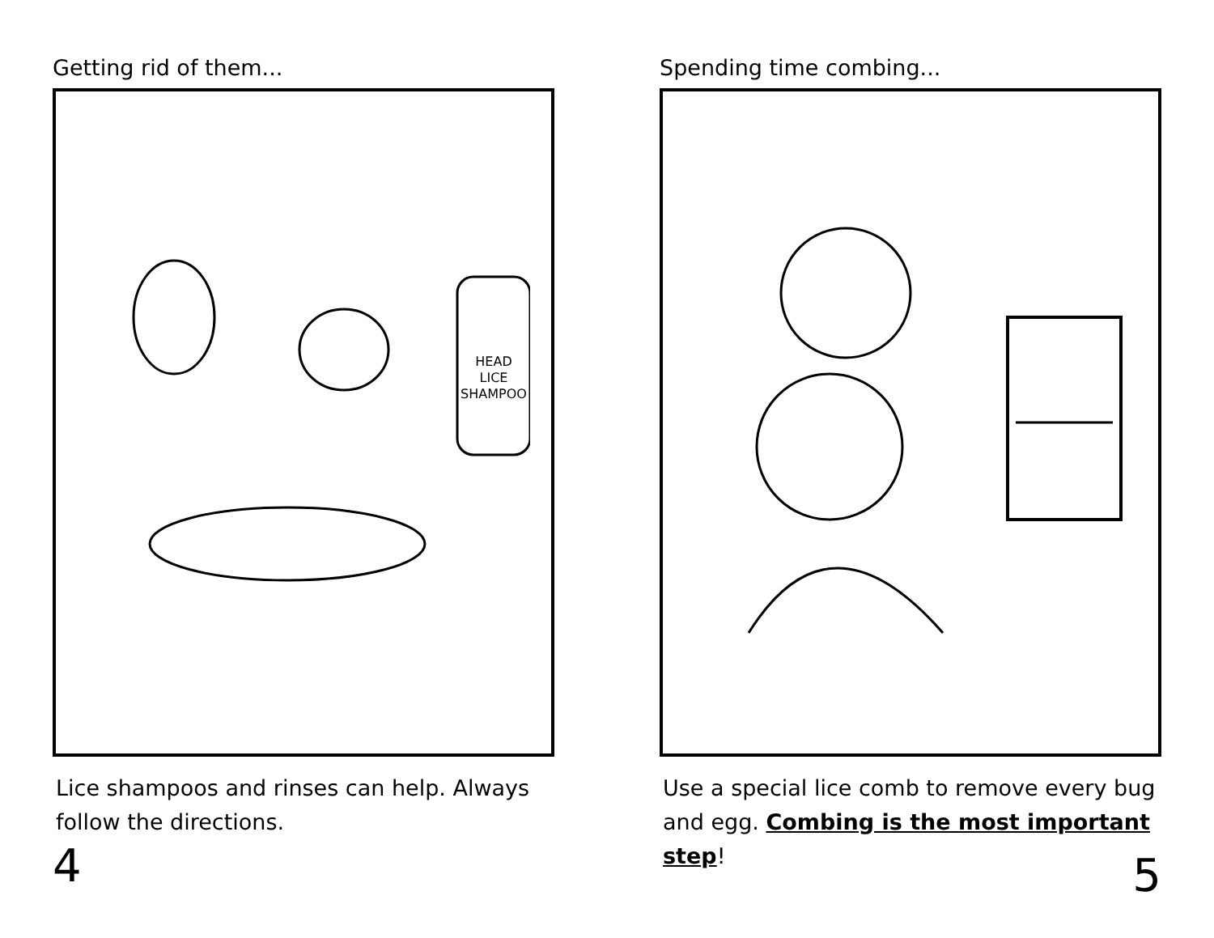Getting rid of them...
HEAD
LICE
SHAMPOO
Lice shampoos and rinses can help. Always follow the directions.
4
Spending time combing...
Use a special lice comb to remove every bug and egg. Combing is the most important step!
5